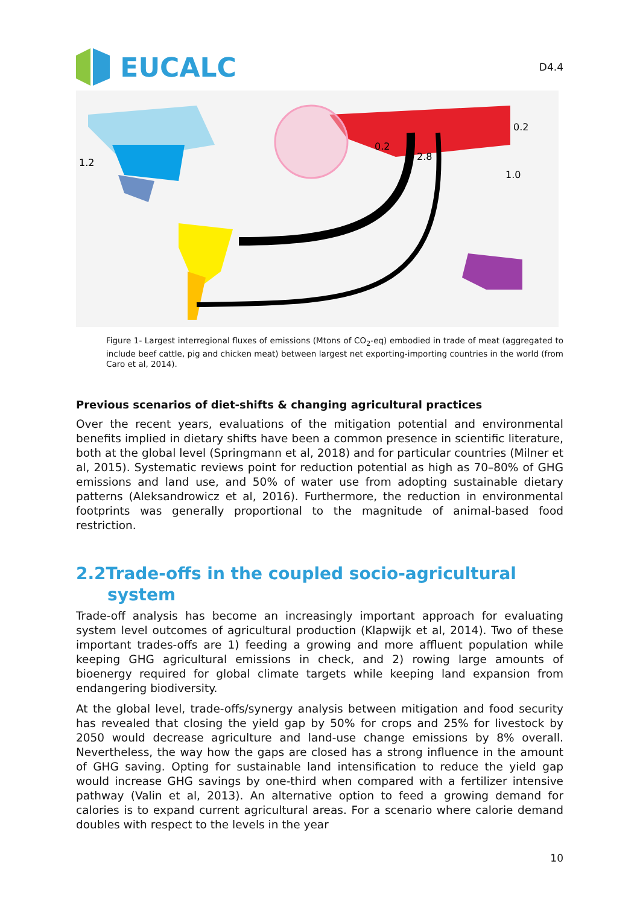EUCALC
D4.4
1.2
0.2
2.8
0.2
1.0
Figure 1- Largest interregional fluxes of emissions (Mtons of CO<sub>2</sub>-eq) embodied in trade of meat (aggregated to include beef cattle, pig and chicken meat) between largest net exporting-importing countries in the world (from Caro et al, 2014).
Previous scenarios of diet-shifts & changing agricultural practices
Over the recent years, evaluations of the mitigation potential and environmental benefits implied in dietary shifts have been a common presence in scientific literature, both at the global level (Springmann et al, 2018) and for particular countries (Milner et al, 2015). Systematic reviews point for reduction potential as high as 70–80% of GHG emissions and land use, and 50% of water use from adopting sustainable dietary patterns (Aleksandrowicz et al, 2016). Furthermore, the reduction in environmental footprints was generally proportional to the magnitude of animal-based food restriction.
2.2Trade-offs in the coupled socio-agricultural system
Trade-off analysis has become an increasingly important approach for evaluating system level outcomes of agricultural production (Klapwijk et al, 2014). Two of these important trades-offs are 1) feeding a growing and more affluent population while keeping GHG agricultural emissions in check, and 2) rowing large amounts of bioenergy required for global climate targets while keeping land expansion from endangering biodiversity.
At the global level, trade-offs/synergy analysis between mitigation and food security has revealed that closing the yield gap by 50% for crops and 25% for livestock by 2050 would decrease agriculture and land-use change emissions by 8% overall. Nevertheless, the way how the gaps are closed has a strong influence in the amount of GHG saving. Opting for sustainable land intensification to reduce the yield gap would increase GHG savings by one-third when compared with a fertilizer intensive pathway (Valin et al, 2013). An alternative option to feed a growing demand for calories is to expand current agricultural areas. For a scenario where calorie demand doubles with respect to the levels in the year
10